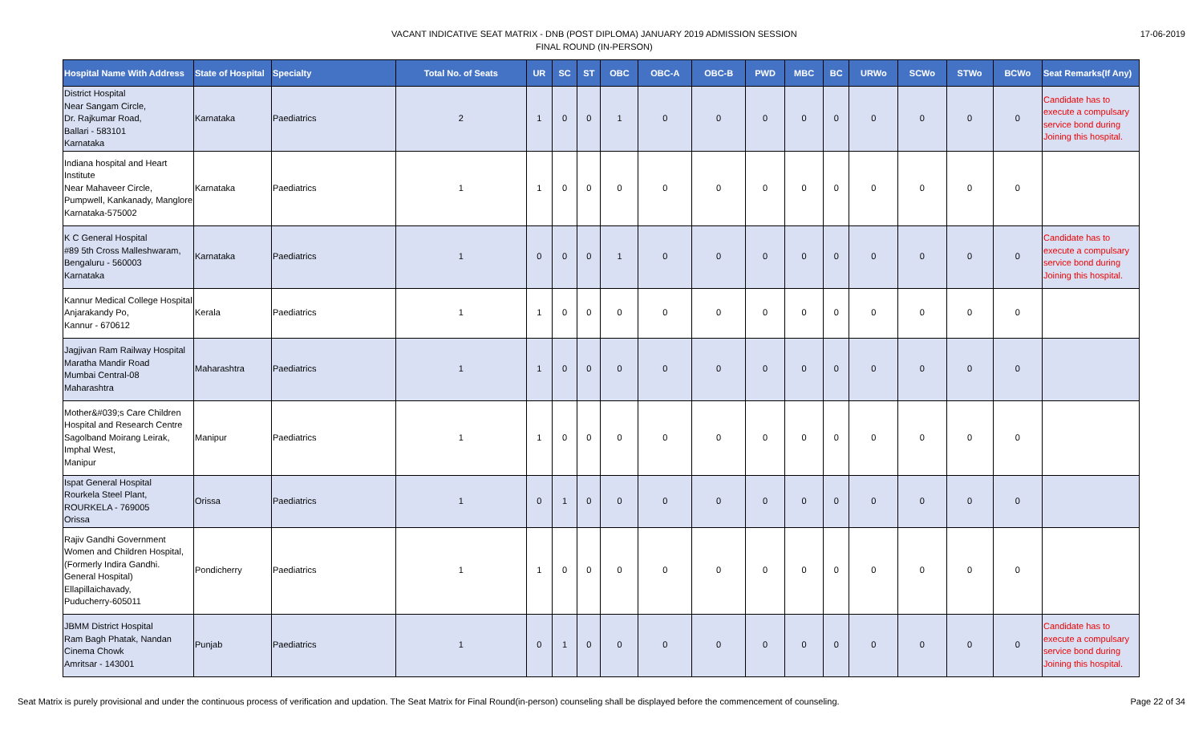VACANT INDICATIVE SEAT MATRIX - DNB (POST DIPLOMA) JANUARY 2019 ADMISSION SESSION
FINAL ROUND (IN-PERSON)
17-06-2019
| Hospital Name With Address | State of Hospital | Specialty | Total No. of Seats | UR | SC | ST | OBC | OBC-A | OBC-B | PWD | MBC | BC | URWo | SCWo | STWo | BCWo | Seat Remarks(If Any) |
| --- | --- | --- | --- | --- | --- | --- | --- | --- | --- | --- | --- | --- | --- | --- | --- | --- | --- |
| District Hospital Near Sangam Circle, Dr. Rajkumar Road, Ballari - 583101 Karnataka | Karnataka | Paediatrics | 2 | 1 | 0 | 0 | 1 | 0 | 0 | 0 | 0 | 0 | 0 | 0 | 0 | 0 | Candidate has to execute a compulsary service bond during Joining this hospital. |
| Indiana hospital and Heart Institute Near Mahaveer Circle, Pumpwell, Kankanady, Manglore Karnataka-575002 | Karnataka | Paediatrics | 1 | 1 | 0 | 0 | 0 | 0 | 0 | 0 | 0 | 0 | 0 | 0 | 0 | 0 | |
| K C General Hospital #89 5th Cross Malleshwaram, Bengaluru - 560003 Karnataka | Karnataka | Paediatrics | 1 | 0 | 0 | 0 | 1 | 0 | 0 | 0 | 0 | 0 | 0 | 0 | 0 | 0 | Candidate has to execute a compulsary service bond during Joining this hospital. |
| Kannur Medical College Hospital Anjarakandy Po, Kannur - 670612 | Kerala | Paediatrics | 1 | 1 | 0 | 0 | 0 | 0 | 0 | 0 | 0 | 0 | 0 | 0 | 0 | 0 | |
| Jagjivan Ram Railway Hospital Maratha Mandir Road Mumbai Central-08 Maharashtra | Maharashtra | Paediatrics | 1 | 1 | 0 | 0 | 0 | 0 | 0 | 0 | 0 | 0 | 0 | 0 | 0 | 0 | |
| Mother&#039;s Care Children Hospital and Research Centre Sagolband Moirang Leirak, Imphal West, Manipur | Manipur | Paediatrics | 1 | 1 | 0 | 0 | 0 | 0 | 0 | 0 | 0 | 0 | 0 | 0 | 0 | 0 | |
| Ispat General Hospital Rourkela Steel Plant, ROURKELA - 769005 Orissa | Orissa | Paediatrics | 1 | 0 | 1 | 0 | 0 | 0 | 0 | 0 | 0 | 0 | 0 | 0 | 0 | 0 | |
| Rajiv Gandhi Government Women and Children Hospital, (Formerly Indira Gandhi. General Hospital) Ellapillaichavady, Puducherry-605011 | Pondicherry | Paediatrics | 1 | 1 | 0 | 0 | 0 | 0 | 0 | 0 | 0 | 0 | 0 | 0 | 0 | 0 | |
| JBMM District Hospital Ram Bagh Phatak, Nandan Cinema Chowk Amritsar - 143001 | Punjab | Paediatrics | 1 | 0 | 1 | 0 | 0 | 0 | 0 | 0 | 0 | 0 | 0 | 0 | 0 | 0 | Candidate has to execute a compulsary service bond during Joining this hospital. |
Seat Matrix is purely provisional and under the continuous process of verification and updation. The Seat Matrix for Final Round(in-person) counseling shall be displayed before the commencement of counseling. Page 22 of 34